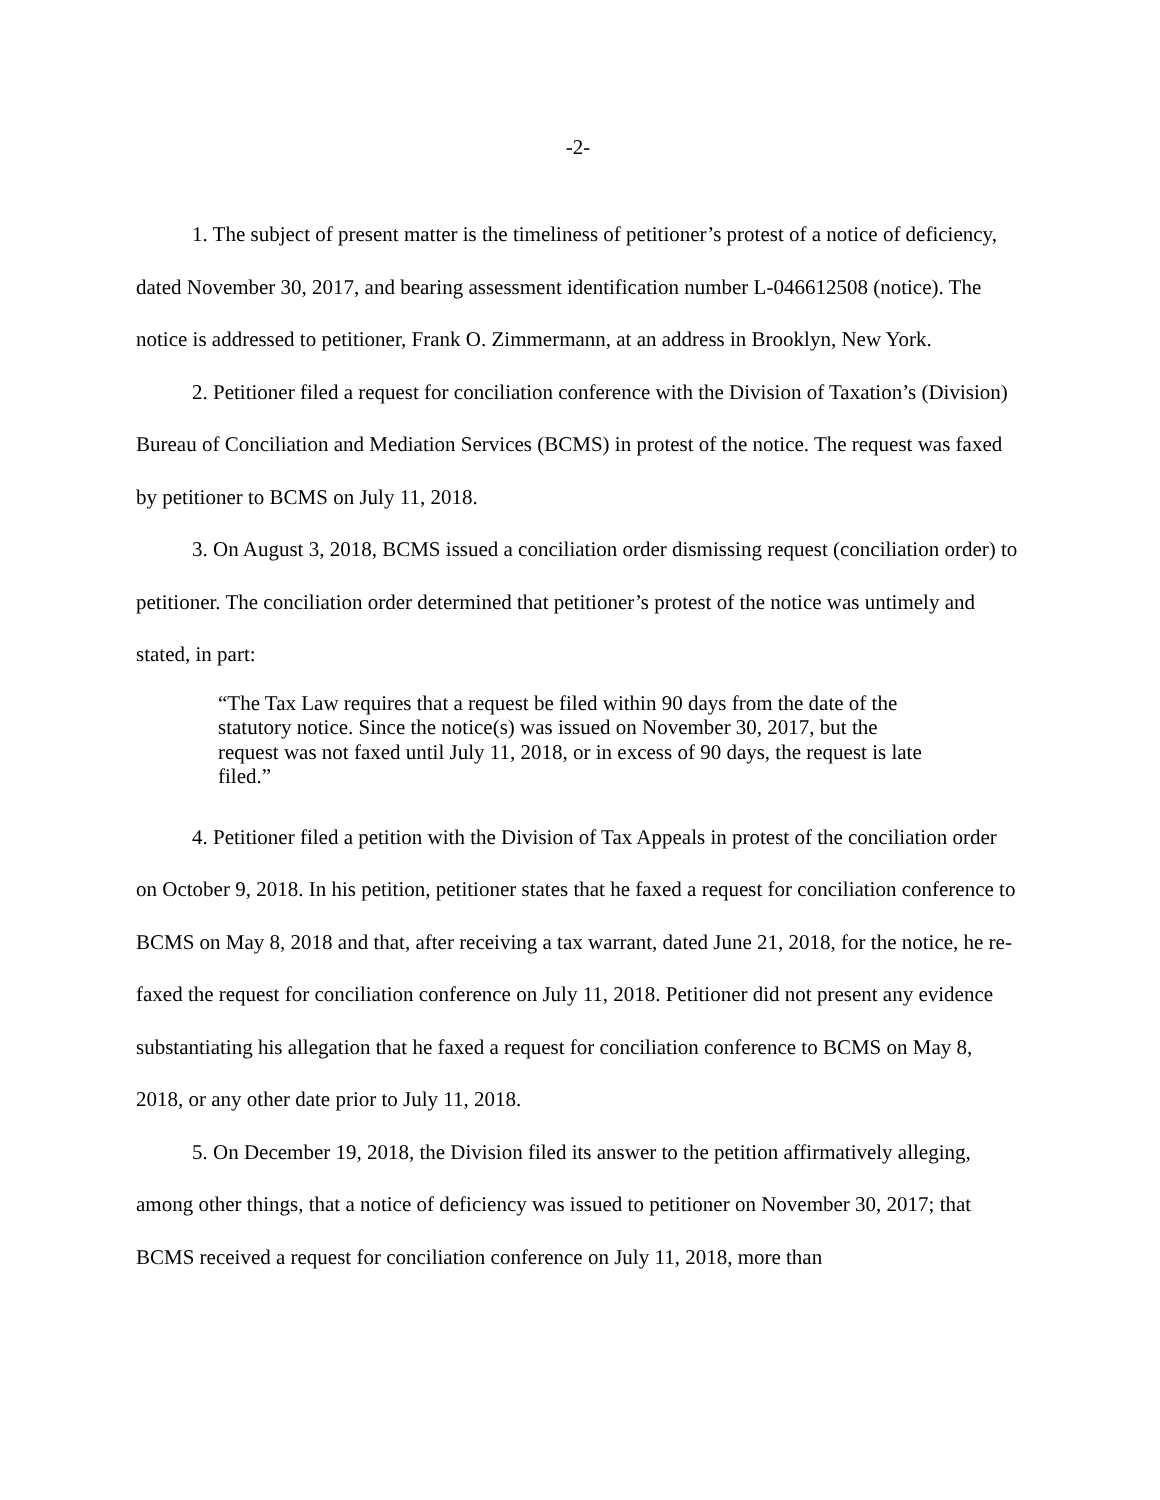-2-
1. The subject of present matter is the timeliness of petitioner’s protest of a notice of deficiency, dated November 30, 2017, and bearing assessment identification number L-046612508 (notice). The notice is addressed to petitioner, Frank O. Zimmermann, at an address in Brooklyn, New York.
2. Petitioner filed a request for conciliation conference with the Division of Taxation’s (Division) Bureau of Conciliation and Mediation Services (BCMS) in protest of the notice. The request was faxed by petitioner to BCMS on July 11, 2018.
3. On August 3, 2018, BCMS issued a conciliation order dismissing request (conciliation order) to petitioner. The conciliation order determined that petitioner’s protest of the notice was untimely and stated, in part:
“The Tax Law requires that a request be filed within 90 days from the date of the statutory notice. Since the notice(s) was issued on November 30, 2017, but the request was not faxed until July 11, 2018, or in excess of 90 days, the request is late filed.”
4. Petitioner filed a petition with the Division of Tax Appeals in protest of the conciliation order on October 9, 2018. In his petition, petitioner states that he faxed a request for conciliation conference to BCMS on May 8, 2018 and that, after receiving a tax warrant, dated June 21, 2018, for the notice, he re-faxed the request for conciliation conference on July 11, 2018. Petitioner did not present any evidence substantiating his allegation that he faxed a request for conciliation conference to BCMS on May 8, 2018, or any other date prior to July 11, 2018.
5. On December 19, 2018, the Division filed its answer to the petition affirmatively alleging, among other things, that a notice of deficiency was issued to petitioner on November 30, 2017; that BCMS received a request for conciliation conference on July 11, 2018, more than